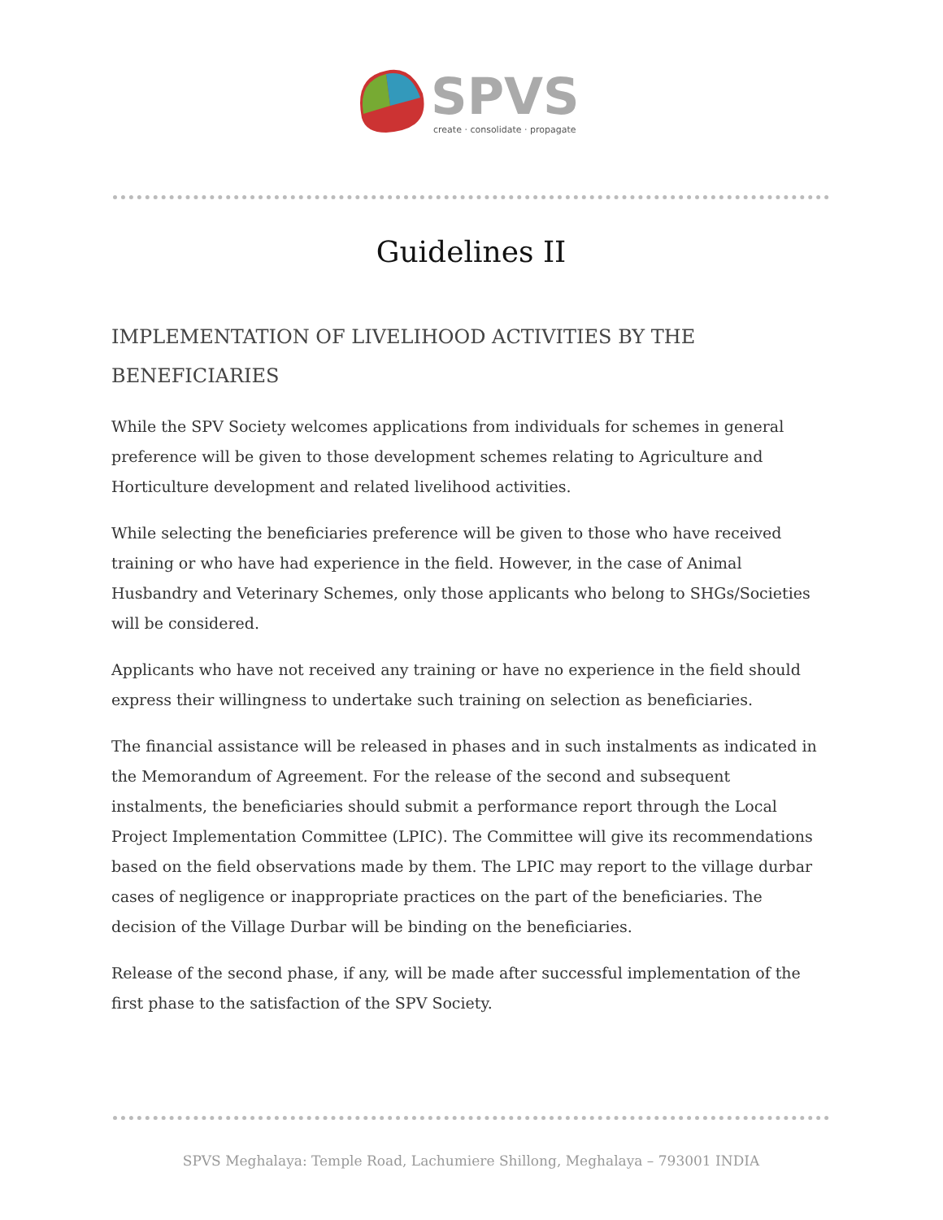SPVS
create · consolidate · propagate
Guidelines II
IMPLEMENTATION OF LIVELIHOOD ACTIVITIES BY THE BENEFICIARIES
While the SPV Society welcomes applications from individuals for schemes in general preference will be given to those development schemes relating to Agriculture and Horticulture development and related livelihood activities.
While selecting the beneficiaries preference will be given to those who have received training or who have had experience in the field. However, in the case of Animal Husbandry and Veterinary Schemes, only those applicants who belong to SHGs/Societies will be considered.
Applicants who have not received any training or have no experience in the field should express their willingness to undertake such training on selection as beneficiaries.
The financial assistance will be released in phases and in such instalments as indicated in the Memorandum of Agreement. For the release of the second and subsequent instalments, the beneficiaries should submit a performance report through the Local Project Implementation Committee (LPIC). The Committee will give its recommendations based on the field observations made by them. The LPIC may report to the village durbar cases of negligence or inappropriate practices on the part of the beneficiaries. The decision of the Village Durbar will be binding on the beneficiaries.
Release of the second phase, if any, will be made after successful implementation of the first phase to the satisfaction of the SPV Society.
SPVS Meghalaya: Temple Road, Lachumiere Shillong, Meghalaya – 793001 INDIA